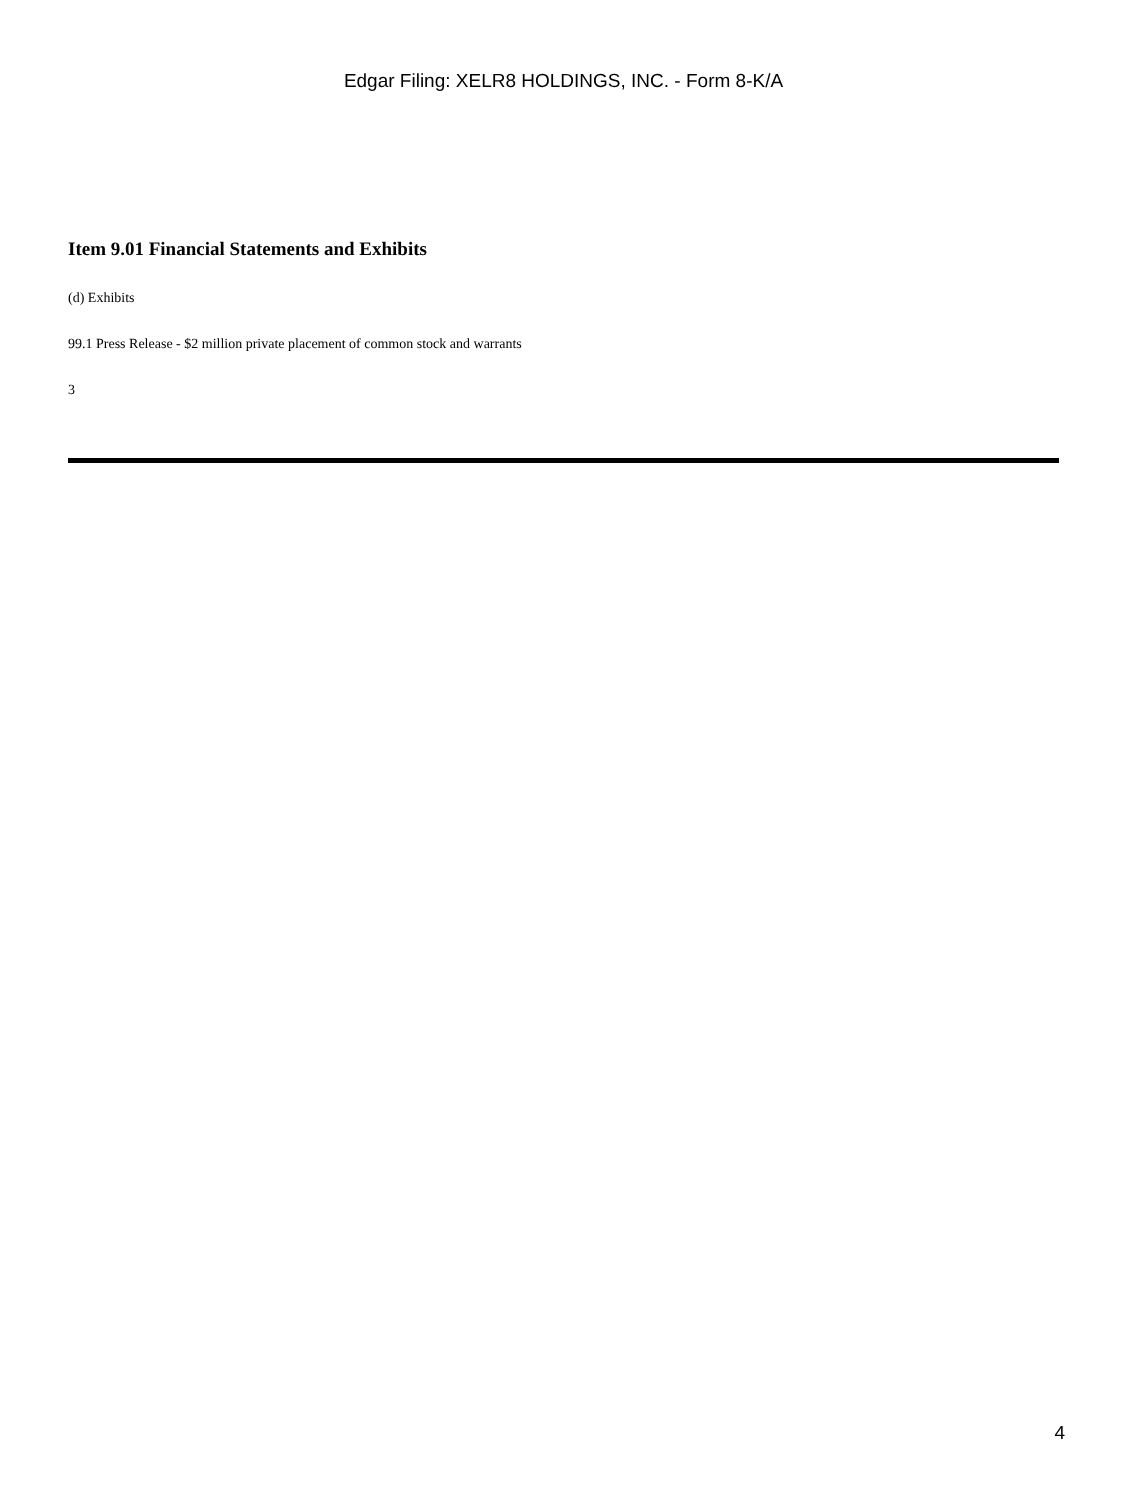Edgar Filing: XELR8 HOLDINGS, INC. - Form 8-K/A
Item 9.01 Financial Statements and Exhibits
(d) Exhibits
99.1 Press Release - $2 million private placement of common stock and warrants
3
4